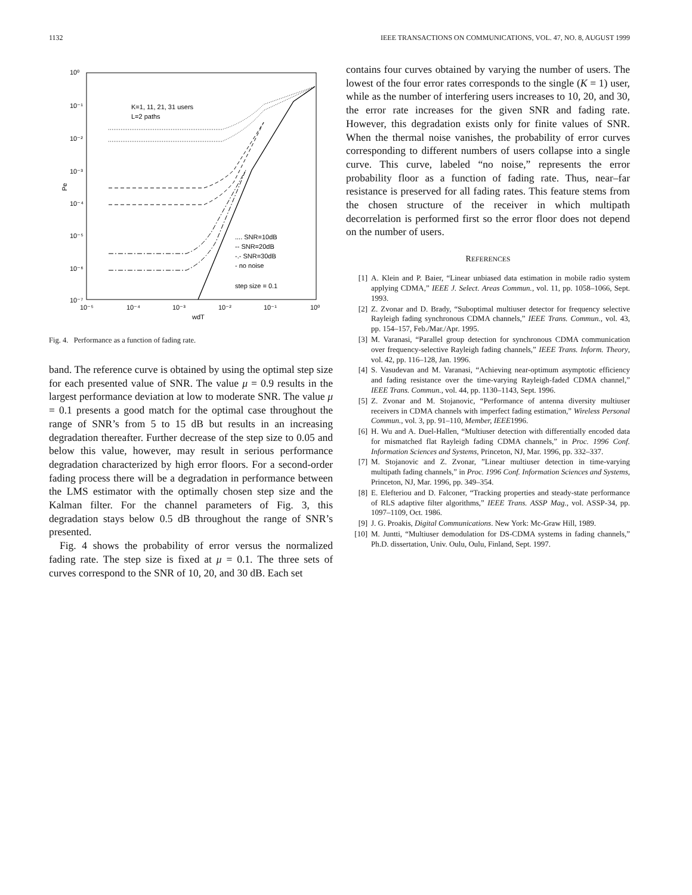1132 IEEE TRANSACTIONS ON COMMUNICATIONS, VOL. 47, NO. 8, AUGUST 1999
10⁰
10⁻¹
10⁻²
10⁻³
10⁻⁴
10⁻⁵
10⁻⁶
10⁻⁷
10⁻⁵
10⁻⁴
10⁻³
10⁻²
10⁻¹
10⁰
wdT
Pe
K=1, 11, 21, 31 users
L=2 paths
.... SNR=10dB
-- SNR=20dB
-.- SNR=30dB
- no noise
step size = 0.1
Fig. 4. Performance as a function of fading rate.
band. The reference curve is obtained by using the optimal step size for each presented value of SNR. The value μ = 0.9 results in the largest performance deviation at low to moderate SNR. The value μ = 0.1 presents a good match for the optimal case throughout the range of SNR’s from 5 to 15 dB but results in an increasing degradation thereafter. Further decrease of the step size to 0.05 and below this value, however, may result in serious performance degradation characterized by high error floors. For a second-order fading process there will be a degradation in performance between the LMS estimator with the optimally chosen step size and the Kalman filter. For the channel parameters of Fig. 3, this degradation stays below 0.5 dB throughout the range of SNR’s presented.
Fig. 4 shows the probability of error versus the normalized fading rate. The step size is fixed at μ = 0.1. The three sets of curves correspond to the SNR of 10, 20, and 30 dB. Each set
contains four curves obtained by varying the number of users. The lowest of the four error rates corresponds to the single (K = 1) user, while as the number of interfering users increases to 10, 20, and 30, the error rate increases for the given SNR and fading rate. However, this degradation exists only for finite values of SNR. When the thermal noise vanishes, the probability of error curves corresponding to different numbers of users collapse into a single curve. This curve, labeled “no noise,” represents the error probability floor as a function of fading rate. Thus, near–far resistance is preserved for all fading rates. This feature stems from the chosen structure of the receiver in which multipath decorrelation is performed first so the error floor does not depend on the number of users.
REFERENCES
[1] A. Klein and P. Baier, “Linear unbiased data estimation in mobile radio system applying CDMA,” IEEE J. Select. Areas Commun., vol. 11, pp. 1058–1066, Sept. 1993.
[2] Z. Zvonar and D. Brady, “Suboptimal multiuser detector for frequency selective Rayleigh fading synchronous CDMA channels,” IEEE Trans. Commun., vol. 43, pp. 154–157, Feb./Mar./Apr. 1995.
[3] M. Varanasi, “Parallel group detection for synchronous CDMA communication over frequency-selective Rayleigh fading channels,” IEEE Trans. Inform. Theory, vol. 42, pp. 116–128, Jan. 1996.
[4] S. Vasudevan and M. Varanasi, “Achieving near-optimum asymptotic efficiency and fading resistance over the time-varying Rayleigh-faded CDMA channel,” IEEE Trans. Commun., vol. 44, pp. 1130–1143, Sept. 1996.
[5] Z. Zvonar and M. Stojanovic, “Performance of antenna diversity multiuser receivers in CDMA channels with imperfect fading estimation,” Wireless Personal Commun., vol. 3, pp. 91–110, Member, IEEE1996.
[6] H. Wu and A. Duel-Hallen, “Multiuser detection with differentially encoded data for mismatched flat Rayleigh fading CDMA channels,” in Proc. 1996 Conf. Information Sciences and Systems, Princeton, NJ, Mar. 1996, pp. 332–337.
[7] M. Stojanovic and Z. Zvonar, ”Linear multiuser detection in time-varying multipath fading channels,” in Proc. 1996 Conf. Information Sciences and Systems, Princeton, NJ, Mar. 1996, pp. 349–354.
[8] E. Elefteriou and D. Falconer, “Tracking properties and steady-state performance of RLS adaptive filter algorithms,” IEEE Trans. ASSP Mag., vol. ASSP-34, pp. 1097–1109, Oct. 1986.
[9] J. G. Proakis, Digital Communications. New York: Mc-Graw Hill, 1989.
[10] M. Juntti, “Multiuser demodulation for DS-CDMA systems in fading channels,” Ph.D. dissertation, Univ. Oulu, Oulu, Finland, Sept. 1997.